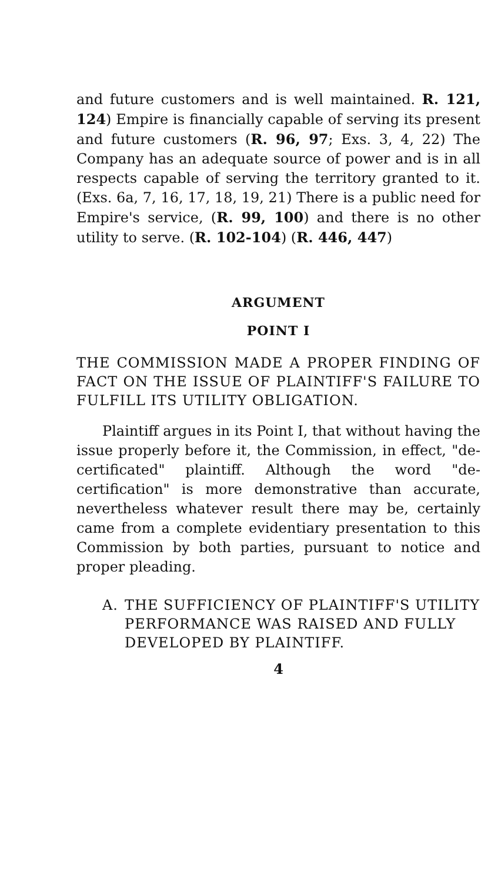and future customers and is well maintained. R. 121, 124) Empire is financially capable of serving its present and future customers (R. 96, 97; Exs. 3, 4, 22) The Company has an adequate source of power and is in all respects capable of serving the territory granted to it. (Exs. 6a, 7, 16, 17, 18, 19, 21) There is a public need for Empire's service, (R. 99, 100) and there is no other utility to serve. (R. 102-104) (R. 446, 447)
ARGUMENT
POINT I
THE COMMISSION MADE A PROPER FINDING OF FACT ON THE ISSUE OF PLAINTIFF'S FAILURE TO FULFILL ITS UTILITY OBLIGATION.
Plaintiff argues in its Point I, that without having the issue properly before it, the Commission, in effect, "de-certificated" plaintiff. Although the word "de-certification" is more demonstrative than accurate, nevertheless whatever result there may be, certainly came from a complete evidentiary presentation to this Commission by both parties, pursuant to notice and proper pleading.
A. THE SUFFICIENCY OF PLAINTIFF'S UTILITY PERFORMANCE WAS RAISED AND FULLY DEVELOPED BY PLAINTIFF.
4